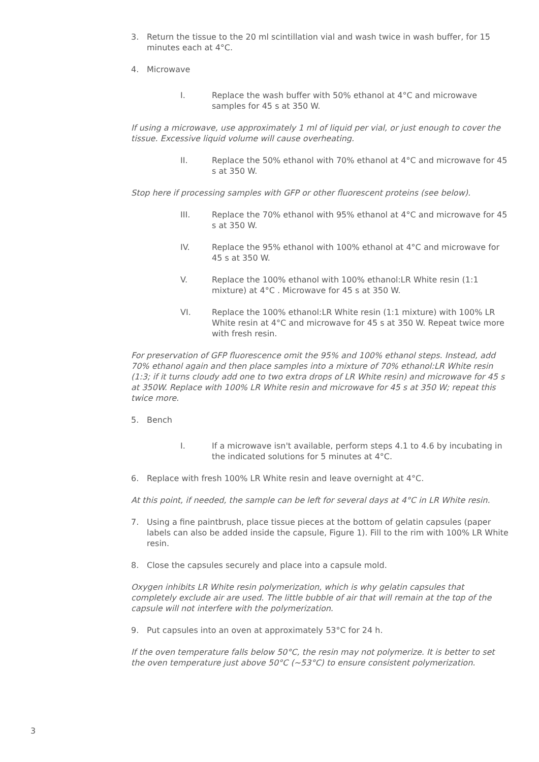3. Return the tissue to the 20 ml scintillation vial and wash twice in wash buffer, for 15 minutes each at 4°C.
4. Microwave
I. Replace the wash buffer with 50% ethanol at 4°C and microwave samples for 45 s at 350 W.
If using a microwave, use approximately 1 ml of liquid per vial, or just enough to cover the tissue. Excessive liquid volume will cause overheating.
II. Replace the 50% ethanol with 70% ethanol at 4°C and microwave for 45 s at 350 W.
Stop here if processing samples with GFP or other fluorescent proteins (see below).
III. Replace the 70% ethanol with 95% ethanol at 4°C and microwave for 45 s at 350 W.
IV. Replace the 95% ethanol with 100% ethanol at 4°C and microwave for 45 s at 350 W.
V. Replace the 100% ethanol with 100% ethanol:LR White resin (1:1 mixture) at 4°C . Microwave for 45 s at 350 W.
VI. Replace the 100% ethanol:LR White resin (1:1 mixture) with 100% LR White resin at 4°C and microwave for 45 s at 350 W. Repeat twice more with fresh resin.
For preservation of GFP fluorescence omit the 95% and 100% ethanol steps. Instead, add 70% ethanol again and then place samples into a mixture of 70% ethanol:LR White resin (1:3; if it turns cloudy add one to two extra drops of LR White resin) and microwave for 45 s at 350W. Replace with 100% LR White resin and microwave for 45 s at 350 W; repeat this twice more.
5. Bench
I. If a microwave isn't available, perform steps 4.1 to 4.6 by incubating in the indicated solutions for 5 minutes at 4°C.
6. Replace with fresh 100% LR White resin and leave overnight at 4°C.
At this point, if needed, the sample can be left for several days at 4°C in LR White resin.
7. Using a fine paintbrush, place tissue pieces at the bottom of gelatin capsules (paper labels can also be added inside the capsule, Figure 1). Fill to the rim with 100% LR White resin.
8. Close the capsules securely and place into a capsule mold.
Oxygen inhibits LR White resin polymerization, which is why gelatin capsules that completely exclude air are used. The little bubble of air that will remain at the top of the capsule will not interfere with the polymerization.
9. Put capsules into an oven at approximately 53°C for 24 h.
If the oven temperature falls below 50°C, the resin may not polymerize. It is better to set the oven temperature just above 50°C (~53°C) to ensure consistent polymerization.
3